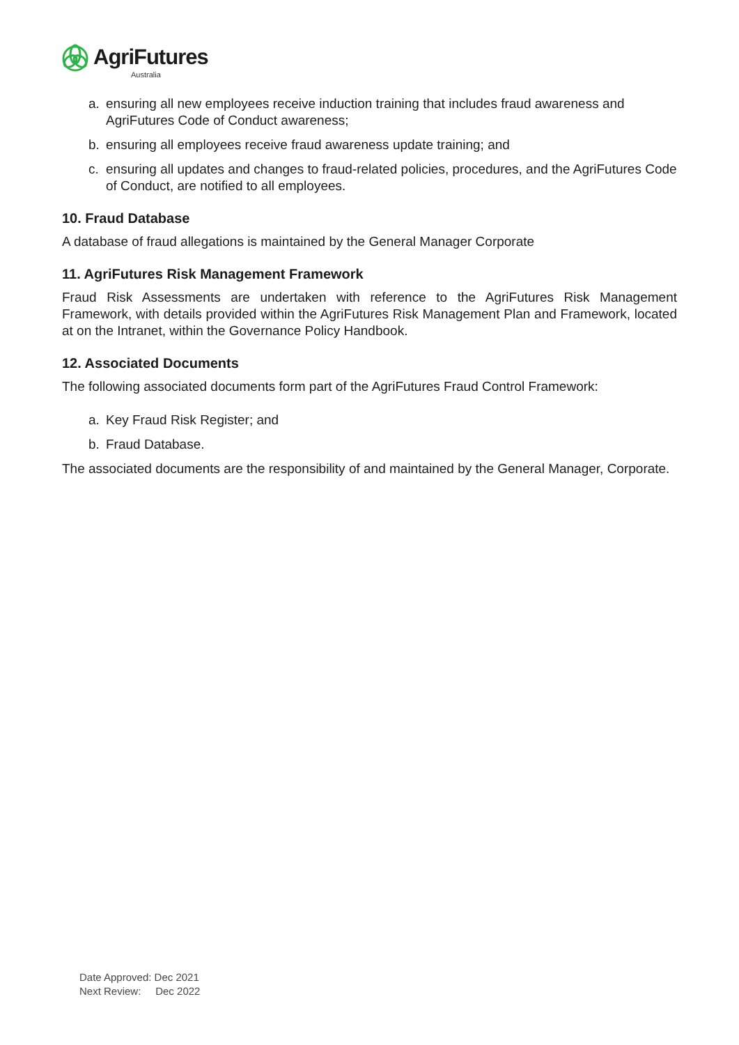AgriFutures
Australia
a. ensuring all new employees receive induction training that includes fraud awareness and AgriFutures Code of Conduct awareness;
b. ensuring all employees receive fraud awareness update training; and
c. ensuring all updates and changes to fraud-related policies, procedures, and the AgriFutures Code of Conduct, are notified to all employees.
10. Fraud Database
A database of fraud allegations is maintained by the General Manager Corporate
11. AgriFutures Risk Management Framework
Fraud Risk Assessments are undertaken with reference to the AgriFutures Risk Management Framework, with details provided within the AgriFutures Risk Management Plan and Framework, located at on the Intranet, within the Governance Policy Handbook.
12. Associated Documents
The following associated documents form part of the AgriFutures Fraud Control Framework:
a. Key Fraud Risk Register; and
b. Fraud Database.
The associated documents are the responsibility of and maintained by the General Manager, Corporate.
Date Approved: Dec 2021
Next Review: Dec 2022